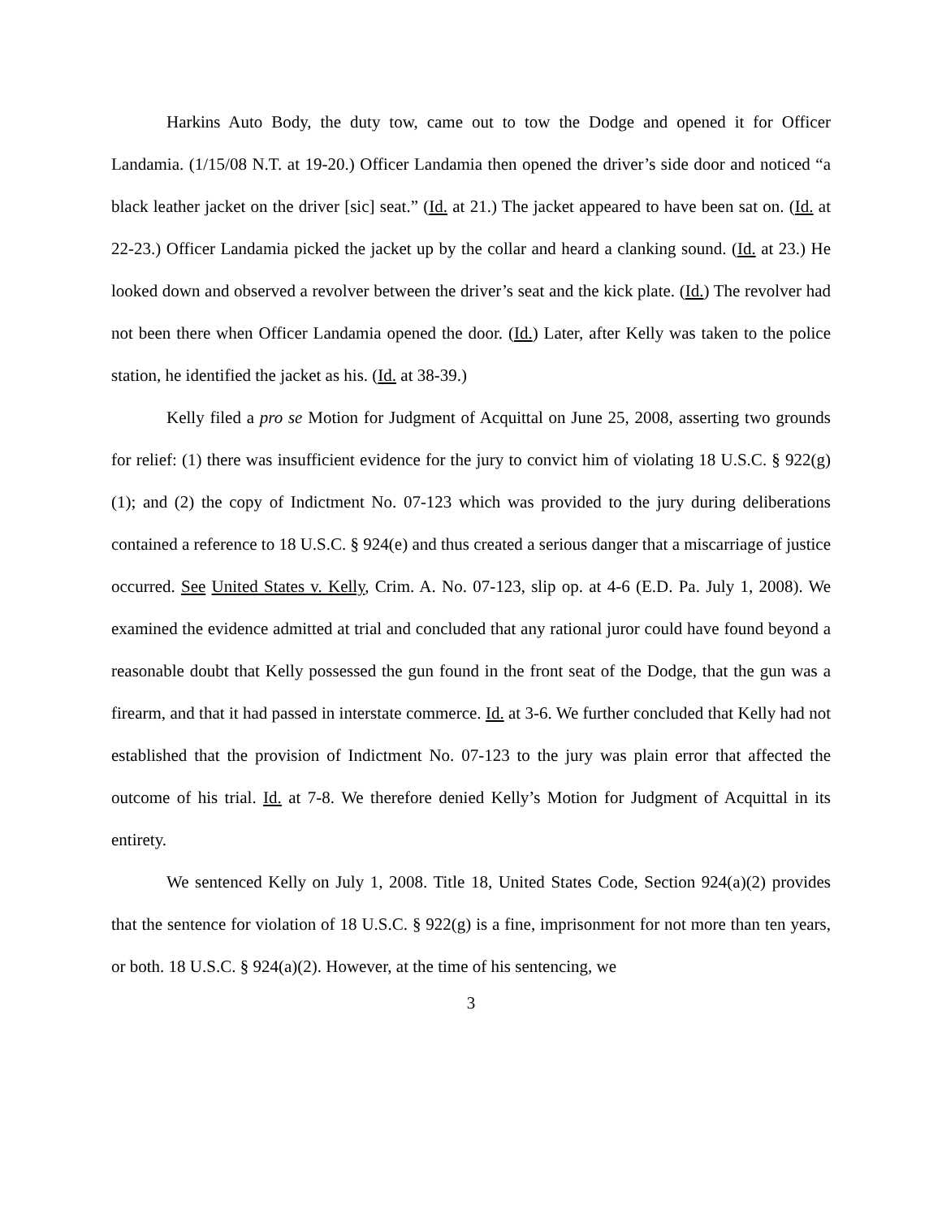Harkins Auto Body, the duty tow, came out to tow the Dodge and opened it for Officer Landamia. (1/15/08 N.T. at 19-20.) Officer Landamia then opened the driver’s side door and noticed “a black leather jacket on the driver [sic] seat.” (Id. at 21.) The jacket appeared to have been sat on. (Id. at 22-23.) Officer Landamia picked the jacket up by the collar and heard a clanking sound. (Id. at 23.) He looked down and observed a revolver between the driver’s seat and the kick plate. (Id.) The revolver had not been there when Officer Landamia opened the door. (Id.) Later, after Kelly was taken to the police station, he identified the jacket as his. (Id. at 38-39.)
Kelly filed a pro se Motion for Judgment of Acquittal on June 25, 2008, asserting two grounds for relief: (1) there was insufficient evidence for the jury to convict him of violating 18 U.S.C. § 922(g)(1); and (2) the copy of Indictment No. 07-123 which was provided to the jury during deliberations contained a reference to 18 U.S.C. § 924(e) and thus created a serious danger that a miscarriage of justice occurred. See United States v. Kelly, Crim. A. No. 07-123, slip op. at 4-6 (E.D. Pa. July 1, 2008). We examined the evidence admitted at trial and concluded that any rational juror could have found beyond a reasonable doubt that Kelly possessed the gun found in the front seat of the Dodge, that the gun was a firearm, and that it had passed in interstate commerce. Id. at 3-6. We further concluded that Kelly had not established that the provision of Indictment No. 07-123 to the jury was plain error that affected the outcome of his trial. Id. at 7-8. We therefore denied Kelly’s Motion for Judgment of Acquittal in its entirety.
We sentenced Kelly on July 1, 2008. Title 18, United States Code, Section 924(a)(2) provides that the sentence for violation of 18 U.S.C. § 922(g) is a fine, imprisonment for not more than ten years, or both. 18 U.S.C. § 924(a)(2). However, at the time of his sentencing, we
3